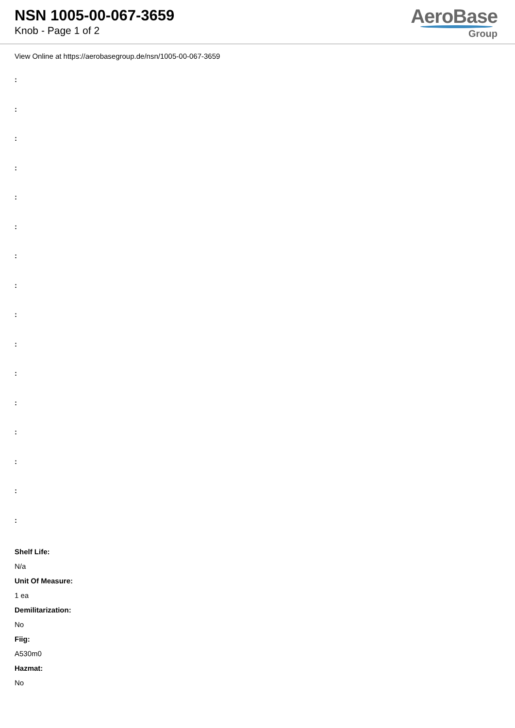NSN 1005-00-067-3659
Knob - Page 1 of 2
AeroBase
Group
View Online at https://aerobasegroup.de/nsn/1005-00-067-3659
:
:
:
:
:
:
:
:
:
:
:
:
:
:
:
:
Shelf Life:
N/a
Unit Of Measure:
1 ea
Demilitarization:
No
Fiig:
A530m0
Hazmat:
No